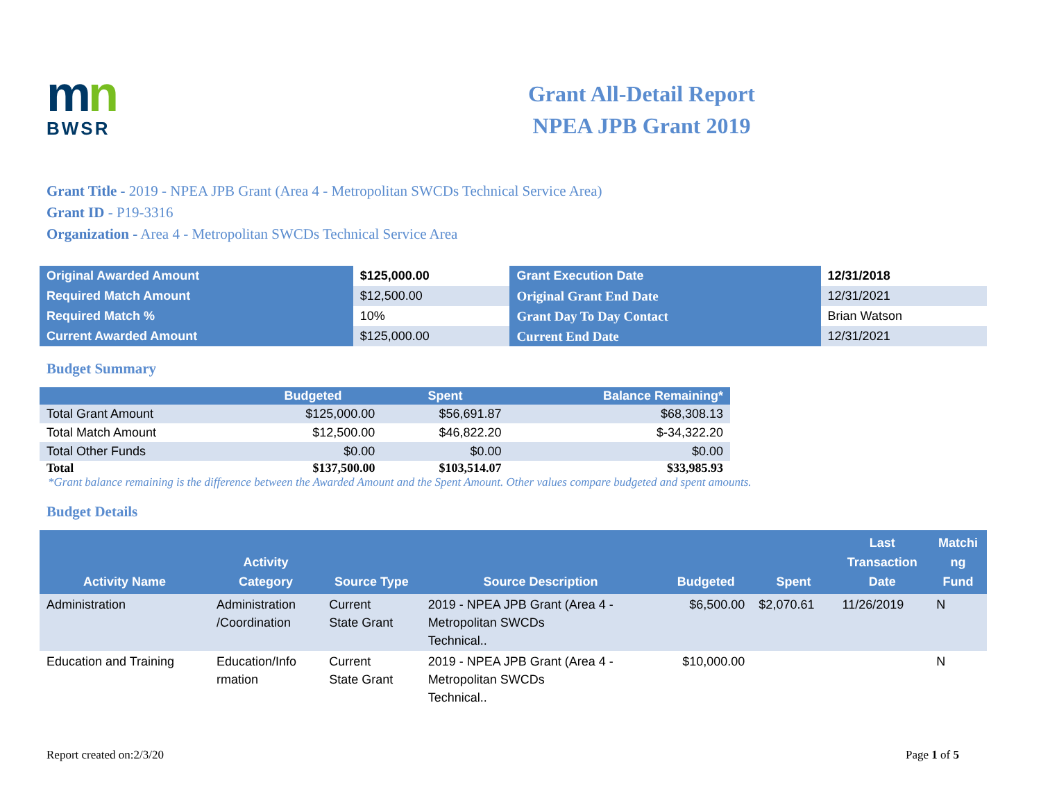mn
BWSR
Grant All-Detail Report
NPEA JPB Grant 2019
Grant Title - 2019 - NPEA JPB Grant (Area 4 - Metropolitan SWCDs Technical Service Area)
Grant ID - P19-3316
Organization - Area 4 - Metropolitan SWCDs Technical Service Area
| Original Awarded Amount | $125,000.00 | Grant Execution Date | 12/31/2018 |
| Required Match Amount | $12,500.00 | Original Grant End Date | 12/31/2021 |
| Required Match % | 10% | Grant Day To Day Contact | Brian Watson |
| Current Awarded Amount | $125,000.00 | Current End Date | 12/31/2021 |
Budget Summary
| | Budgeted | Spent | Balance Remaining* |
| --- | --- | --- | --- |
| Total Grant Amount | $125,000.00 | $56,691.87 | $68,308.13 |
| Total Match Amount | $12,500.00 | $46,822.20 | $-34,322.20 |
| Total Other Funds | $0.00 | $0.00 | $0.00 |
| Total | $137,500.00 | $103,514.07 | $33,985.93 |
*Grant balance remaining is the difference between the Awarded Amount and the Spent Amount. Other values compare budgeted and spent amounts.
Budget Details
| Activity Name | Activity Category | Source Type | Source Description | Budgeted | Spent | Last Transaction Date | Matchi ng Fund |
| --- | --- | --- | --- | --- | --- | --- | --- |
| Administration | Administration /Coordination | Current State Grant | 2019 - NPEA JPB Grant (Area 4 - Metropolitan SWCDs Technical.. | $6,500.00 | $2,070.61 | 11/26/2019 | N |
| Education and Training | Education/Info rmation | Current State Grant | 2019 - NPEA JPB Grant (Area 4 - Metropolitan SWCDs Technical.. | $10,000.00 | | | N |
Report created on:2/3/20 Page 1 of 5